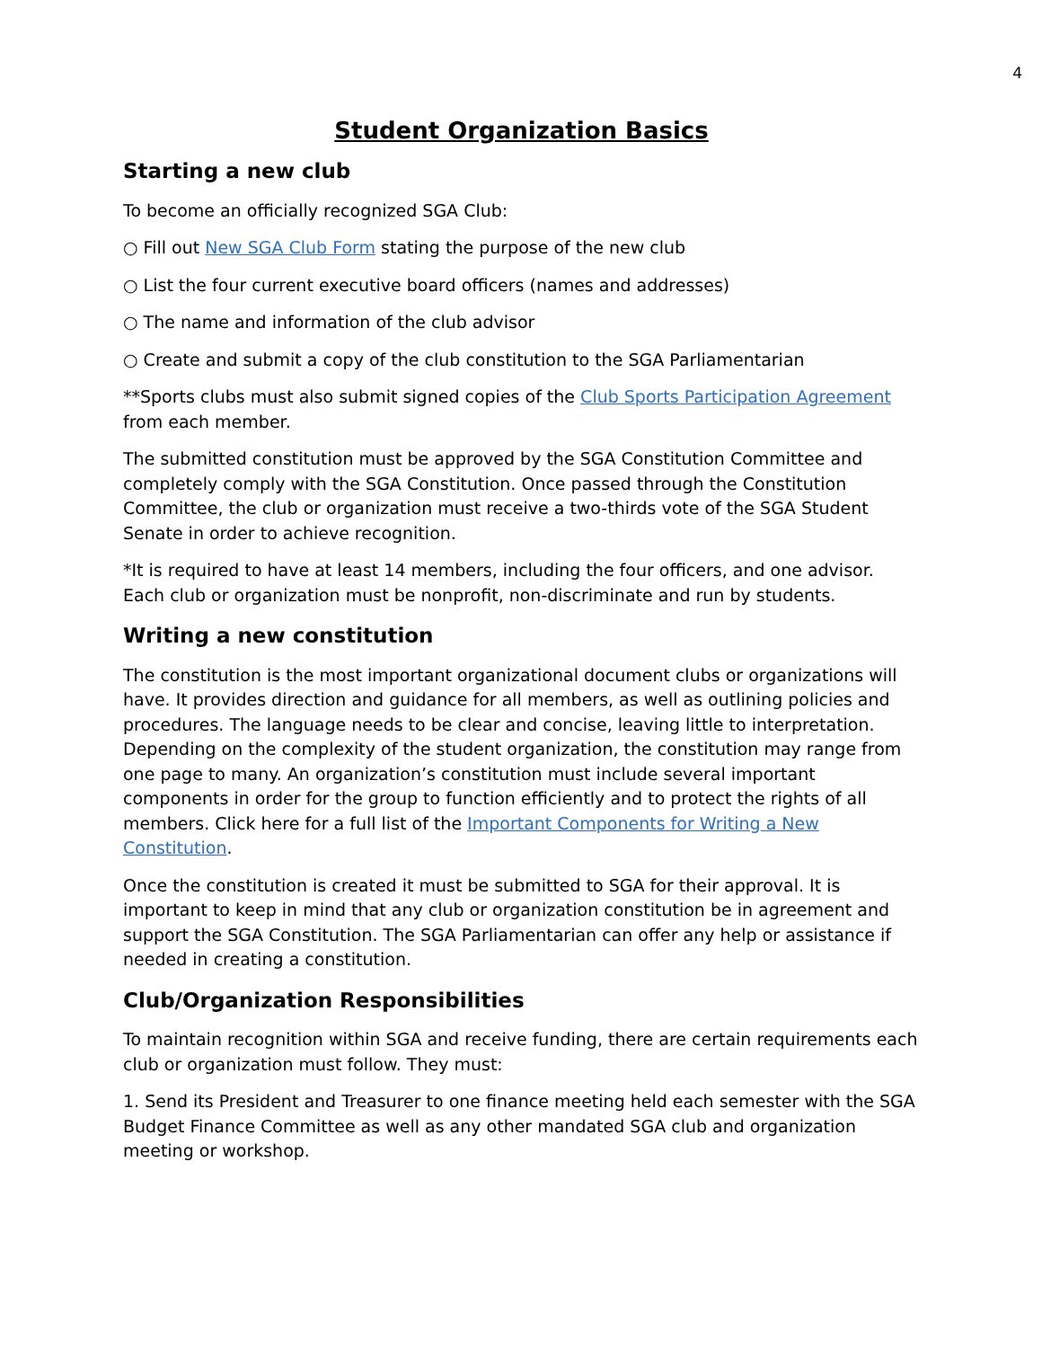4
Student Organization Basics
Starting a new club
To become an officially recognized SGA Club:
○ Fill out New SGA Club Form stating the purpose of the new club
○ List the four current executive board officers (names and addresses)
○ The name and information of the club advisor
○ Create and submit a copy of the club constitution to the SGA Parliamentarian
**Sports clubs must also submit signed copies of the Club Sports Participation Agreement from each member.
The submitted constitution must be approved by the SGA Constitution Committee and completely comply with the SGA Constitution. Once passed through the Constitution Committee, the club or organization must receive a two-thirds vote of the SGA Student Senate in order to achieve recognition.
*It is required to have at least 14 members, including the four officers, and one advisor. Each club or organization must be nonprofit, non-discriminate and run by students.
Writing a new constitution
The constitution is the most important organizational document clubs or organizations will have. It provides direction and guidance for all members, as well as outlining policies and procedures. The language needs to be clear and concise, leaving little to interpretation. Depending on the complexity of the student organization, the constitution may range from one page to many. An organization’s constitution must include several important components in order for the group to function efficiently and to protect the rights of all members. Click here for a full list of the Important Components for Writing a New Constitution.
Once the constitution is created it must be submitted to SGA for their approval. It is important to keep in mind that any club or organization constitution be in agreement and support the SGA Constitution. The SGA Parliamentarian can offer any help or assistance if needed in creating a constitution.
Club/Organization Responsibilities
To maintain recognition within SGA and receive funding, there are certain requirements each club or organization must follow. They must:
1. Send its President and Treasurer to one finance meeting held each semester with the SGA Budget Finance Committee as well as any other mandated SGA club and organization meeting or workshop.